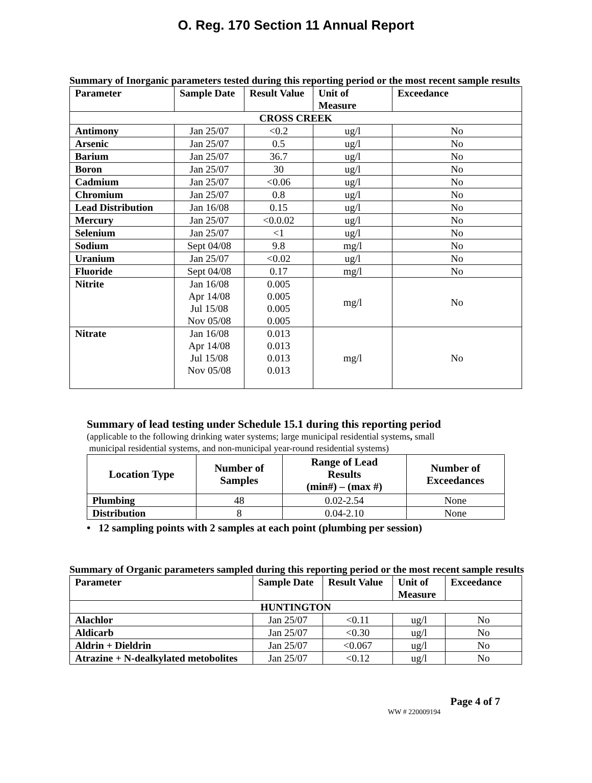O. Reg. 170 Section 11 Annual Report
Summary of Inorganic parameters tested during this reporting period or the most recent sample results
| Parameter | Sample Date | Result Value | Unit of Measure | Exceedance |
| --- | --- | --- | --- | --- |
| CROSS CREEK | | | | |
| Antimony | Jan 25/07 | <0.2 | ug/l | No |
| Arsenic | Jan 25/07 | 0.5 | ug/l | No |
| Barium | Jan 25/07 | 36.7 | ug/l | No |
| Boron | Jan 25/07 | 30 | ug/l | No |
| Cadmium | Jan 25/07 | <0.06 | ug/l | No |
| Chromium | Jan 25/07 | 0.8 | ug/l | No |
| Lead Distribution | Jan 16/08 | 0.15 | ug/l | No |
| Mercury | Jan 25/07 | <0.0.02 | ug/l | No |
| Selenium | Jan 25/07 | <1 | ug/l | No |
| Sodium | Sept 04/08 | 9.8 | mg/l | No |
| Uranium | Jan 25/07 | <0.02 | ug/l | No |
| Fluoride | Sept 04/08 | 0.17 | mg/l | No |
| Nitrite | Jan 16/08 Apr 14/08 Jul 15/08 Nov 05/08 | 0.005 0.005 0.005 0.005 | mg/l | No |
| Nitrate | Jan 16/08 Apr 14/08 Jul 15/08 Nov 05/08 | 0.013 0.013 0.013 0.013 | mg/l | No |
Summary of lead testing under Schedule 15.1 during this reporting period
(applicable to the following drinking water systems; large municipal residential systems, small
municipal residential systems, and non-municipal year-round residential systems)
| Location Type | Number of Samples | Range of Lead Results (min#) – (max #) | Number of Exceedances |
| --- | --- | --- | --- |
| Plumbing | 48 | 0.02-2.54 | None |
| Distribution | 8 | 0.04-2.10 | None |
• 12 sampling points with 2 samples at each point (plumbing per session)
Summary of Organic parameters sampled during this reporting period or the most recent sample results
| Parameter | Sample Date | Result Value | Unit of Measure | Exceedance |
| --- | --- | --- | --- | --- |
| HUNTINGTON | | | | |
| Alachlor | Jan 25/07 | <0.11 | ug/l | No |
| Aldicarb | Jan 25/07 | <0.30 | ug/l | No |
| Aldrin + Dieldrin | Jan 25/07 | <0.067 | ug/l | No |
| Atrazine + N-dealkylated metobolites | Jan 25/07 | <0.12 | ug/l | No |
Page 4 of 7
WW # 220009194